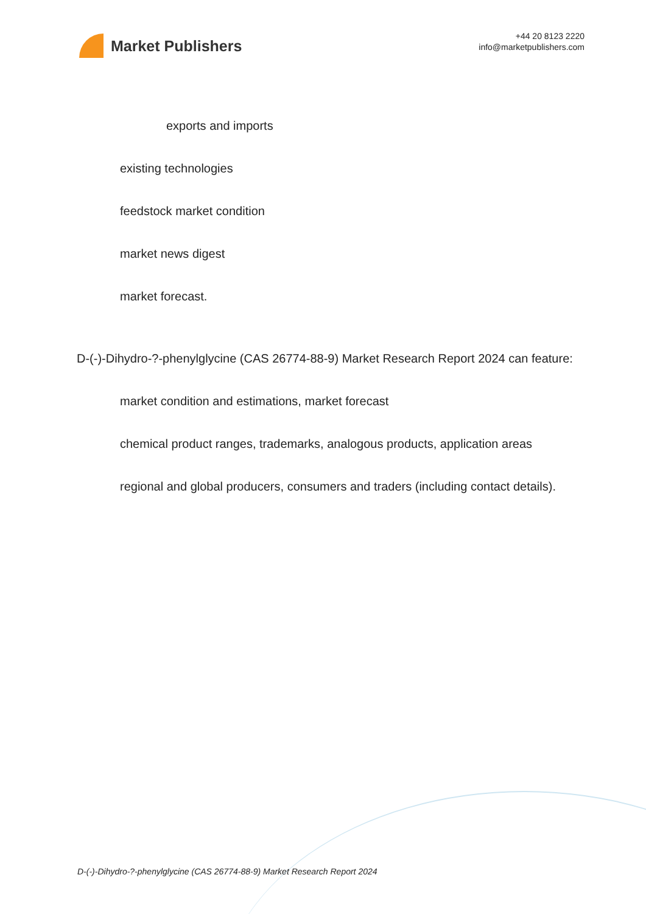Market Publishers
+44 20 8123 2220
info@marketpublishers.com
exports and imports
existing technologies
feedstock market condition
market news digest
market forecast.
D-(-)-Dihydro-?-phenylglycine (CAS 26774-88-9) Market Research Report 2024 can feature:
market condition and estimations, market forecast
chemical product ranges, trademarks, analogous products, application areas
regional and global producers, consumers and traders (including contact details).
D-(-)-Dihydro-?-phenylglycine (CAS 26774-88-9) Market Research Report 2024